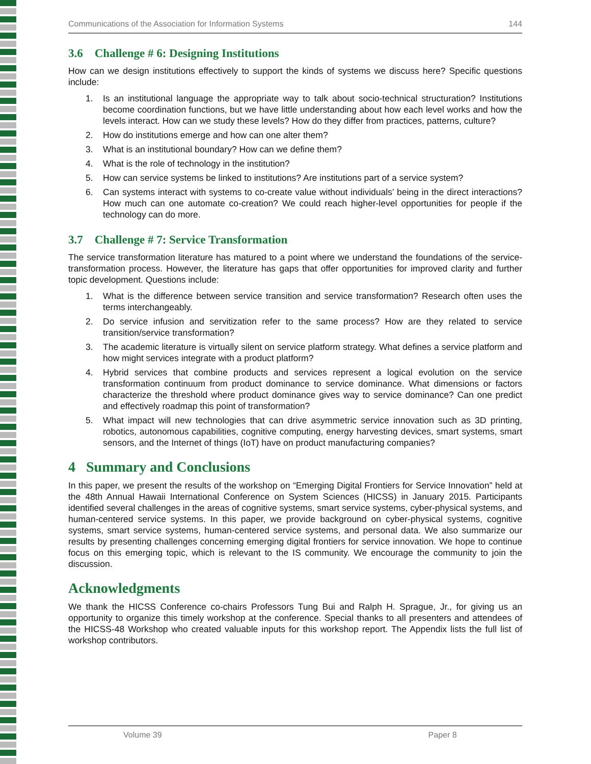Communications of the Association for Information Systems 144
3.6 Challenge # 6: Designing Institutions
How can we design institutions effectively to support the kinds of systems we discuss here? Specific questions include:
1. Is an institutional language the appropriate way to talk about socio-technical structuration? Institutions become coordination functions, but we have little understanding about how each level works and how the levels interact. How can we study these levels? How do they differ from practices, patterns, culture?
2. How do institutions emerge and how can one alter them?
3. What is an institutional boundary? How can we define them?
4. What is the role of technology in the institution?
5. How can service systems be linked to institutions? Are institutions part of a service system?
6. Can systems interact with systems to co-create value without individuals’ being in the direct interactions? How much can one automate co-creation? We could reach higher-level opportunities for people if the technology can do more.
3.7 Challenge # 7: Service Transformation
The service transformation literature has matured to a point where we understand the foundations of the service-transformation process. However, the literature has gaps that offer opportunities for improved clarity and further topic development. Questions include:
1. What is the difference between service transition and service transformation? Research often uses the terms interchangeably.
2. Do service infusion and servitization refer to the same process? How are they related to service transition/service transformation?
3. The academic literature is virtually silent on service platform strategy. What defines a service platform and how might services integrate with a product platform?
4. Hybrid services that combine products and services represent a logical evolution on the service transformation continuum from product dominance to service dominance. What dimensions or factors characterize the threshold where product dominance gives way to service dominance? Can one predict and effectively roadmap this point of transformation?
5. What impact will new technologies that can drive asymmetric service innovation such as 3D printing, robotics, autonomous capabilities, cognitive computing, energy harvesting devices, smart systems, smart sensors, and the Internet of things (IoT) have on product manufacturing companies?
4 Summary and Conclusions
In this paper, we present the results of the workshop on “Emerging Digital Frontiers for Service Innovation” held at the 48th Annual Hawaii International Conference on System Sciences (HICSS) in January 2015. Participants identified several challenges in the areas of cognitive systems, smart service systems, cyber-physical systems, and human-centered service systems. In this paper, we provide background on cyber-physical systems, cognitive systems, smart service systems, human-centered service systems, and personal data. We also summarize our results by presenting challenges concerning emerging digital frontiers for service innovation. We hope to continue focus on this emerging topic, which is relevant to the IS community. We encourage the community to join the discussion.
Acknowledgments
We thank the HICSS Conference co-chairs Professors Tung Bui and Ralph H. Sprague, Jr., for giving us an opportunity to organize this timely workshop at the conference. Special thanks to all presenters and attendees of the HICSS-48 Workshop who created valuable inputs for this workshop report. The Appendix lists the full list of workshop contributors.
Volume 39 Paper 8